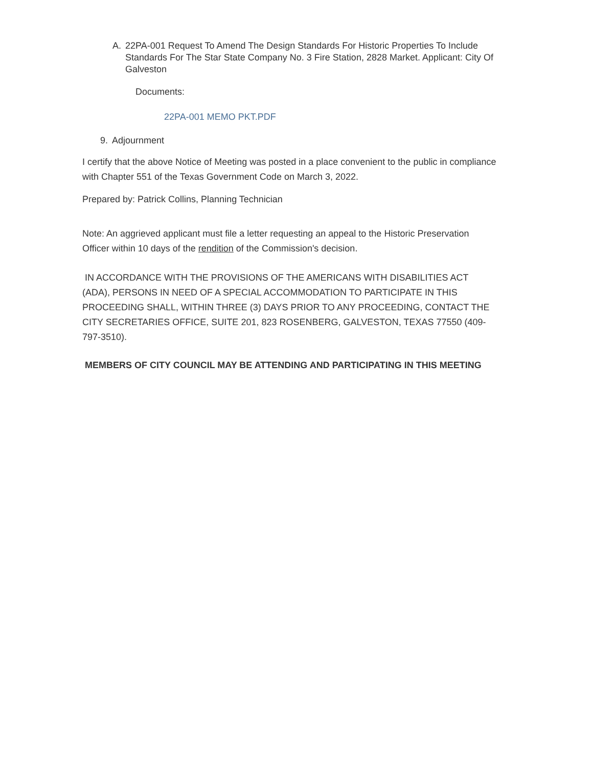A. 22PA-001 Request To Amend The Design Standards For Historic Properties To Include Standards For The Star State Company No. 3 Fire Station, 2828 Market. Applicant: City Of Galveston
Documents:
22PA-001 MEMO PKT.PDF
9. Adjournment
I certify that the above Notice of Meeting was posted in a place convenient to the public in compliance with Chapter 551 of the Texas Government Code on March 3, 2022.
Prepared by: Patrick Collins, Planning Technician
Note: An aggrieved applicant must file a letter requesting an appeal to the Historic Preservation Officer within 10 days of the rendition of the Commission's decision.
IN ACCORDANCE WITH THE PROVISIONS OF THE AMERICANS WITH DISABILITIES ACT (ADA), PERSONS IN NEED OF A SPECIAL ACCOMMODATION TO PARTICIPATE IN THIS PROCEEDING SHALL, WITHIN THREE (3) DAYS PRIOR TO ANY PROCEEDING, CONTACT THE CITY SECRETARIES OFFICE, SUITE 201, 823 ROSENBERG, GALVESTON, TEXAS 77550 (409-797-3510).
MEMBERS OF CITY COUNCIL MAY BE ATTENDING AND PARTICIPATING IN THIS MEETING